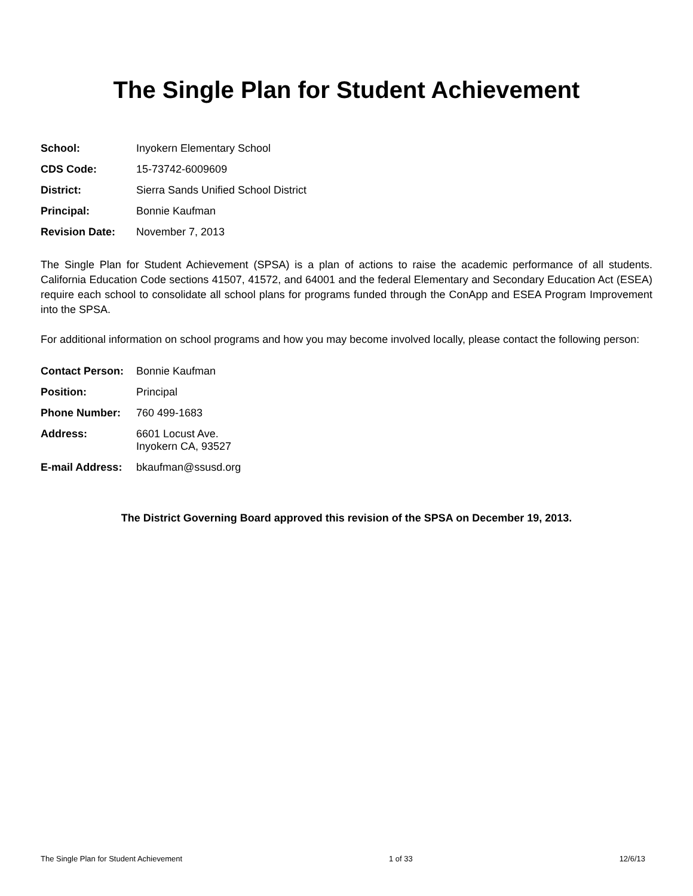The Single Plan for Student Achievement
| School: | Inyokern Elementary School |
| CDS Code: | 15-73742-6009609 |
| District: | Sierra Sands Unified School District |
| Principal: | Bonnie Kaufman |
| Revision Date: | November 7, 2013 |
The Single Plan for Student Achievement (SPSA) is a plan of actions to raise the academic performance of all students. California Education Code sections 41507, 41572, and 64001 and the federal Elementary and Secondary Education Act (ESEA) require each school to consolidate all school plans for programs funded through the ConApp and ESEA Program Improvement into the SPSA.
For additional information on school programs and how you may become involved locally, please contact the following person:
| Contact Person: | Bonnie Kaufman |
| Position: | Principal |
| Phone Number: | 760 499-1683 |
| Address: | 6601 Locust Ave. Inyokern CA, 93527 |
| E-mail Address: | bkaufman@ssusd.org |
The District Governing Board approved this revision of the SPSA on December 19, 2013.
The Single Plan for Student Achievement 1 of 33 12/6/13